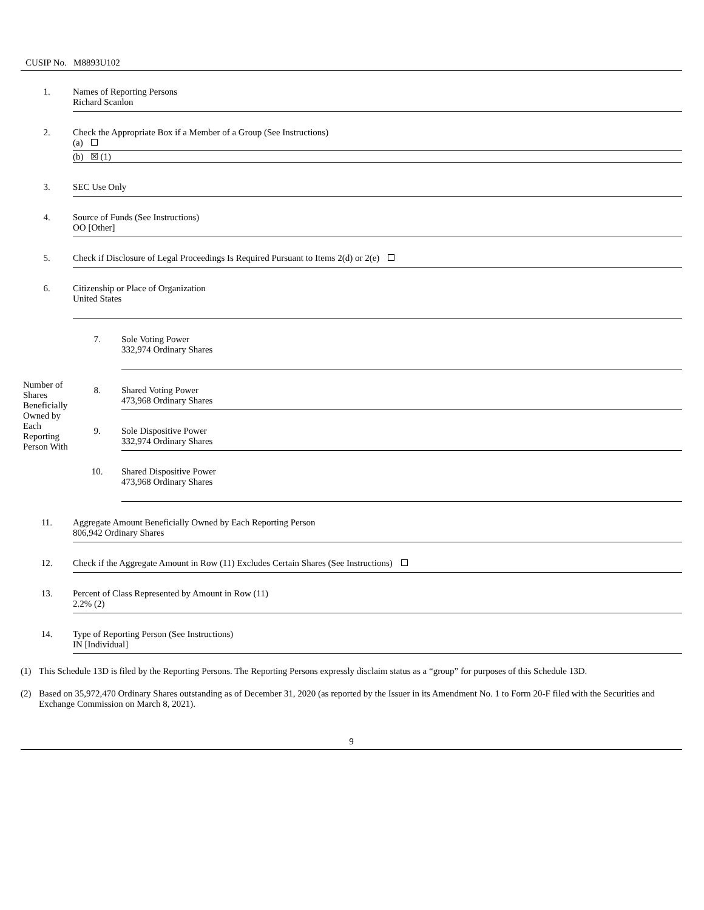CUSIP No. M8893U102
| 1. | Names of Reporting Persons Richard Scanlon | |
| 2. | Check the Appropriate Box if a Member of a Group (See Instructions) (a) (b) ☒ (1) | |
| 3. | SEC Use Only | |
| 4. | Source of Funds (See Instructions) OO [Other] | |
| 5. | Check if Disclosure of Legal Proceedings Is Required Pursuant to Items 2(d) or 2(e) | |
| 6. | Citizenship or Place of Organization United States | |
| Number of Shares Beneficially Owned by Each Reporting Person With | 7. | Sole Voting Power 332,974 Ordinary Shares |
| | 8. | Shared Voting Power 473,968 Ordinary Shares |
| | 9. | Sole Dispositive Power 332,974 Ordinary Shares |
| | 10. | Shared Dispositive Power 473,968 Ordinary Shares |
| 11. | Aggregate Amount Beneficially Owned by Each Reporting Person 806,942 Ordinary Shares | |
| 12. | Check if the Aggregate Amount in Row (11) Excludes Certain Shares (See Instructions) | |
| 13. | Percent of Class Represented by Amount in Row (11) 2.2% (2) | |
| 14. | Type of Reporting Person (See Instructions) IN [Individual] | |
(1) This Schedule 13D is filed by the Reporting Persons. The Reporting Persons expressly disclaim status as a “group” for purposes of this Schedule 13D.
(2) Based on 35,972,470 Ordinary Shares outstanding as of December 31, 2020 (as reported by the Issuer in its Amendment No. 1 to Form 20-F filed with the Securities and Exchange Commission on March 8, 2021).
9